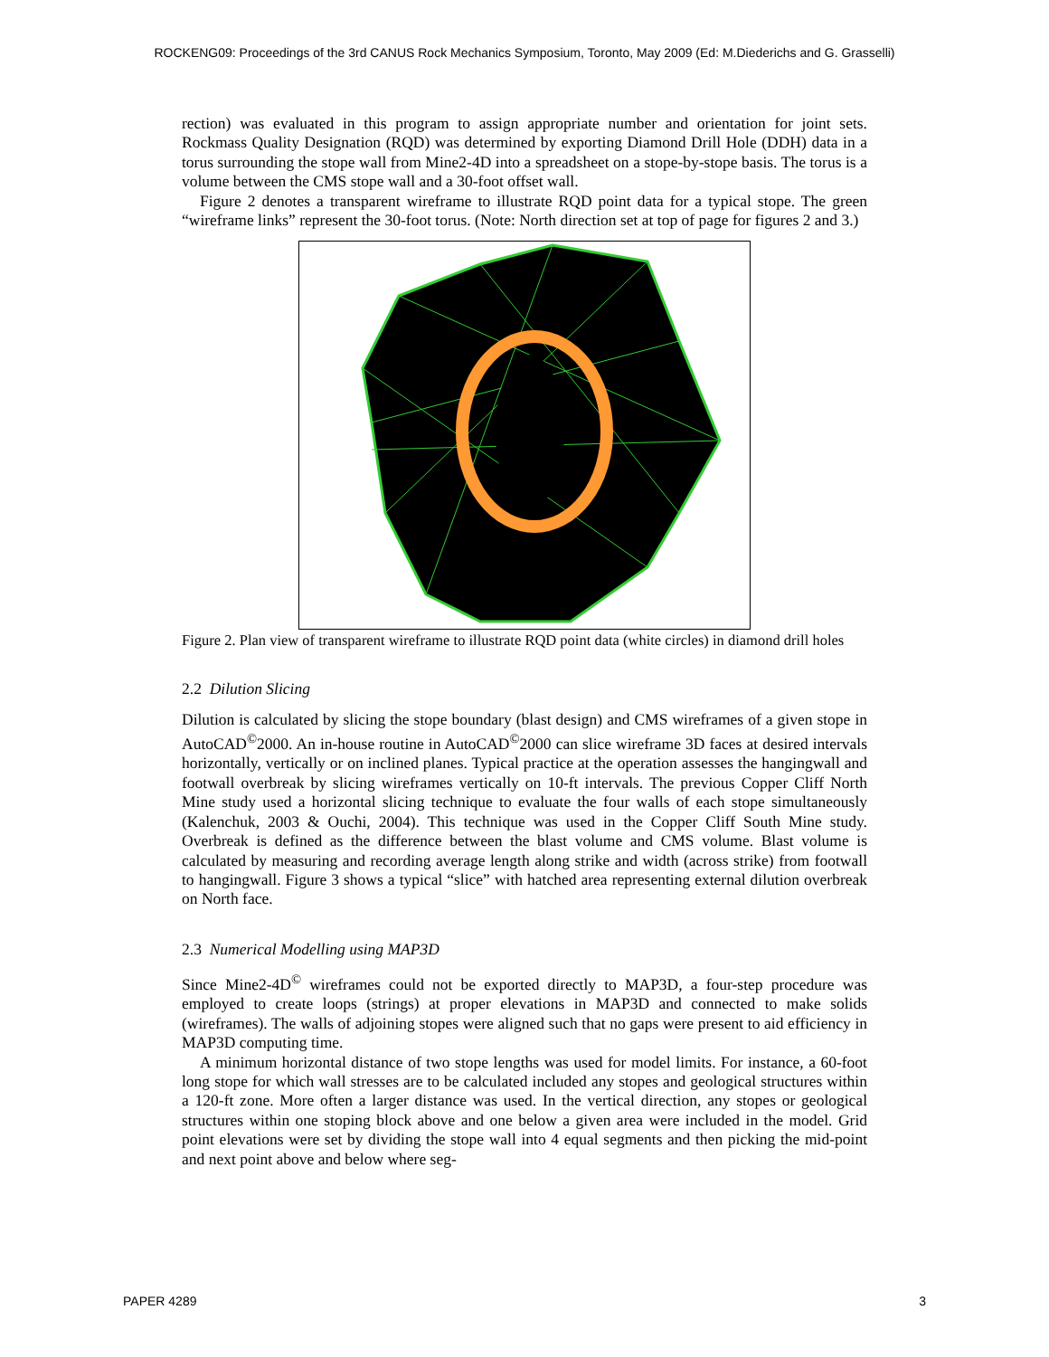ROCKENG09: Proceedings of the 3rd CANUS Rock Mechanics Symposium, Toronto, May 2009 (Ed: M.Diederichs and G. Grasselli)
rection) was evaluated in this program to assign appropriate number and orientation for joint sets. Rockmass Quality Designation (RQD) was determined by exporting Diamond Drill Hole (DDH) data in a torus surrounding the stope wall from Mine2-4D into a spreadsheet on a stope-by-stope basis. The torus is a volume between the CMS stope wall and a 30-foot offset wall.
Figure 2 denotes a transparent wireframe to illustrate RQD point data for a typical stope. The green “wireframe links” represent the 30-foot torus. (Note: North direction set at top of page for figures 2 and 3.)
Figure 2. Plan view of transparent wireframe to illustrate RQD point data (white circles) in diamond drill holes
2.2 Dilution Slicing
Dilution is calculated by slicing the stope boundary (blast design) and CMS wireframes of a given stope in AutoCAD<sup>©</sup>2000. An in-house routine in AutoCAD<sup>©</sup>2000 can slice wireframe 3D faces at desired intervals horizontally, vertically or on inclined planes. Typical practice at the operation assesses the hangingwall and footwall overbreak by slicing wireframes vertically on 10-ft intervals. The previous Copper Cliff North Mine study used a horizontal slicing technique to evaluate the four walls of each stope simultaneously (Kalenchuk, 2003 & Ouchi, 2004). This technique was used in the Copper Cliff South Mine study. Overbreak is defined as the difference between the blast volume and CMS volume. Blast volume is calculated by measuring and recording average length along strike and width (across strike) from footwall to hangingwall. Figure 3 shows a typical “slice” with hatched area representing external dilution overbreak on North face.
2.3 Numerical Modelling using MAP3D
Since Mine2-4D<sup>©</sup> wireframes could not be exported directly to MAP3D, a four-step procedure was employed to create loops (strings) at proper elevations in MAP3D and connected to make solids (wireframes). The walls of adjoining stopes were aligned such that no gaps were present to aid efficiency in MAP3D computing time.
A minimum horizontal distance of two stope lengths was used for model limits. For instance, a 60-foot long stope for which wall stresses are to be calculated included any stopes and geological structures within a 120-ft zone. More often a larger distance was used. In the vertical direction, any stopes or geological structures within one stoping block above and one below a given area were included in the model. Grid point elevations were set by dividing the stope wall into 4 equal segments and then picking the mid-point and next point above and below where seg-
PAPER 4289 3